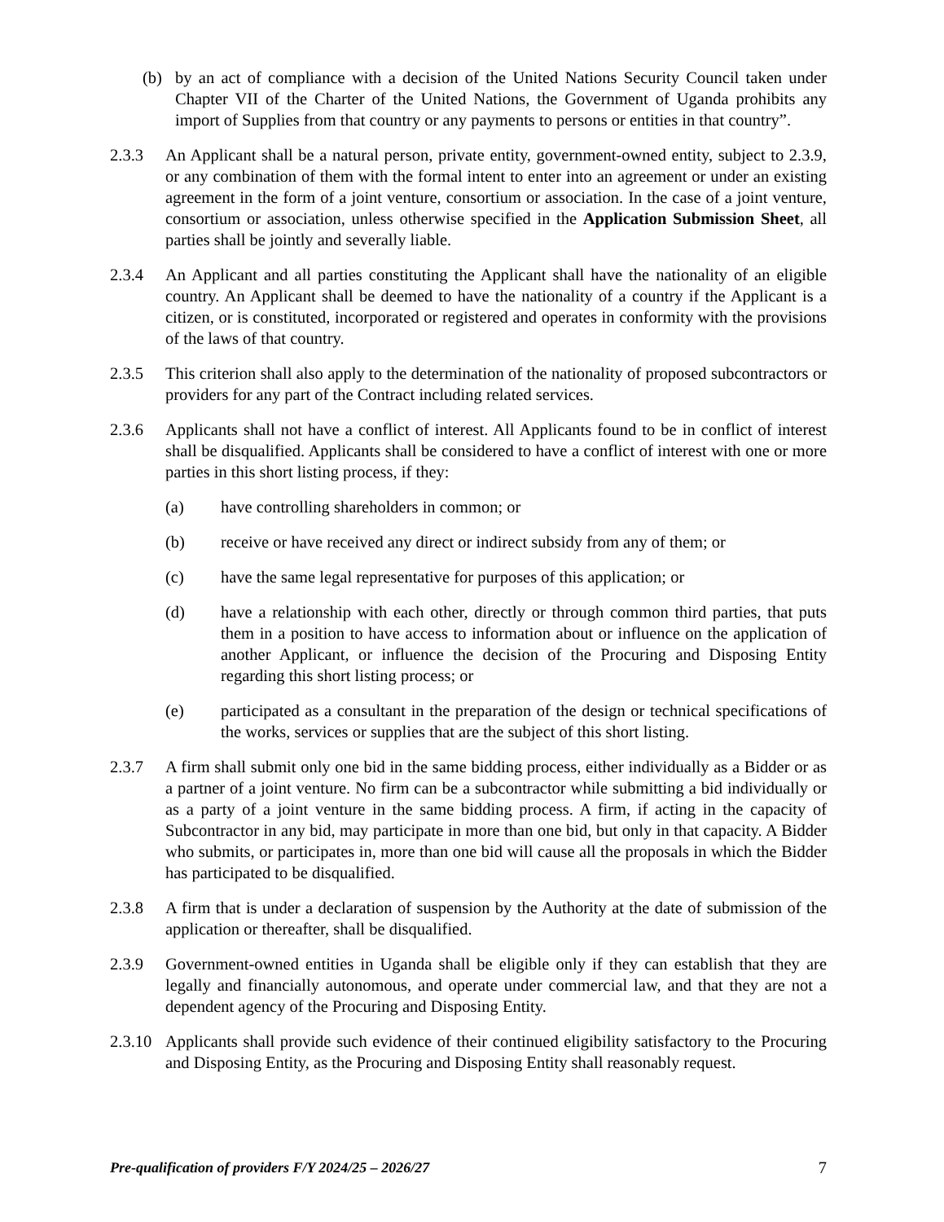(b) by an act of compliance with a decision of the United Nations Security Council taken under Chapter VII of the Charter of the United Nations, the Government of Uganda prohibits any import of Supplies from that country or any payments to persons or entities in that country”.
2.3.3 An Applicant shall be a natural person, private entity, government-owned entity, subject to 2.3.9, or any combination of them with the formal intent to enter into an agreement or under an existing agreement in the form of a joint venture, consortium or association. In the case of a joint venture, consortium or association, unless otherwise specified in the Application Submission Sheet, all parties shall be jointly and severally liable.
2.3.4 An Applicant and all parties constituting the Applicant shall have the nationality of an eligible country. An Applicant shall be deemed to have the nationality of a country if the Applicant is a citizen, or is constituted, incorporated or registered and operates in conformity with the provisions of the laws of that country.
2.3.5 This criterion shall also apply to the determination of the nationality of proposed subcontractors or providers for any part of the Contract including related services.
2.3.6 Applicants shall not have a conflict of interest. All Applicants found to be in conflict of interest shall be disqualified. Applicants shall be considered to have a conflict of interest with one or more parties in this short listing process, if they:
(a) have controlling shareholders in common; or
(b) receive or have received any direct or indirect subsidy from any of them; or
(c) have the same legal representative for purposes of this application; or
(d) have a relationship with each other, directly or through common third parties, that puts them in a position to have access to information about or influence on the application of another Applicant, or influence the decision of the Procuring and Disposing Entity regarding this short listing process; or
(e) participated as a consultant in the preparation of the design or technical specifications of the works, services or supplies that are the subject of this short listing.
2.3.7 A firm shall submit only one bid in the same bidding process, either individually as a Bidder or as a partner of a joint venture. No firm can be a subcontractor while submitting a bid individually or as a party of a joint venture in the same bidding process. A firm, if acting in the capacity of Subcontractor in any bid, may participate in more than one bid, but only in that capacity. A Bidder who submits, or participates in, more than one bid will cause all the proposals in which the Bidder has participated to be disqualified.
2.3.8 A firm that is under a declaration of suspension by the Authority at the date of submission of the application or thereafter, shall be disqualified.
2.3.9 Government-owned entities in Uganda shall be eligible only if they can establish that they are legally and financially autonomous, and operate under commercial law, and that they are not a dependent agency of the Procuring and Disposing Entity.
2.3.10
Applicants shall provide such evidence of their continued eligibility satisfactory to the Procuring and Disposing Entity, as the Procuring and Disposing Entity shall reasonably request.
Pre-qualification of providers F/Y 2024/25 – 2026/27 7